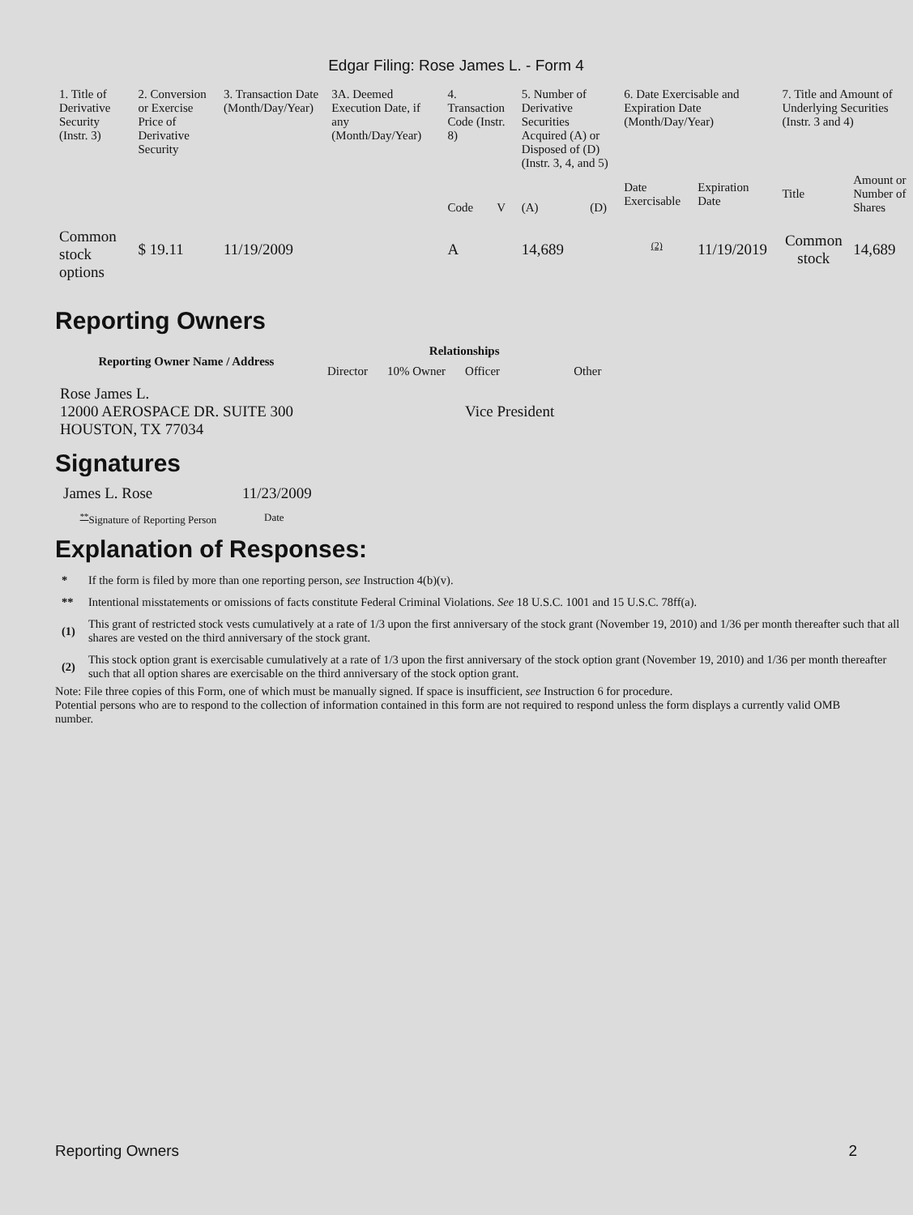Edgar Filing: Rose James L. - Form 4
| 1. Title of Derivative Security (Instr. 3) | 2. Conversion or Exercise Price of Derivative Security | 3. Transaction Date (Month/Day/Year) | 3A. Deemed Execution Date, if any (Month/Day/Year) | 4. Transaction Code (Instr. 8) | | 5. Number of Derivative Securities Acquired (A) or Disposed of (D) (Instr. 3, 4, and 5) | | 6. Date Exercisable and Expiration Date (Month/Day/Year) | | 7. Title and Amount of Underlying Securities (Instr. 3 and 4) | |
| | | | | Code | V | (A) | (D) | Date Exercisable | Expiration Date | Title | Amount or Number of Shares |
| Common stock options | $ 19.11 | 11/19/2009 | | A | | 14,689 | | <sup>(2)</sup> | 11/19/2019 | Common stock | 14,689 |
Reporting Owners
| Reporting Owner Name / Address | Relationships | | | |
| --- | --- | --- | --- | --- |
| | Director | 10% Owner | Officer | Other |
| Rose James L. 12000 AEROSPACE DR. SUITE 300 HOUSTON, TX 77034 | | | Vice President | |
Signatures
| James L. Rose | 11/23/2009 |
| <sup>**</sup> Signature of Reporting Person | Date |
Explanation of Responses:
| * | If the form is filed by more than one reporting person, see Instruction 4(b)(v). |
| ** | Intentional misstatements or omissions of facts constitute Federal Criminal Violations. See 18 U.S.C. 1001 and 15 U.S.C. 78ff(a). |
| (1) | This grant of restricted stock vests cumulatively at a rate of 1/3 upon the first anniversary of the stock grant (November 19, 2010) and 1/36 per month thereafter such that all shares are vested on the third anniversary of the stock grant. |
| (2) | This stock option grant is exercisable cumulatively at a rate of 1/3 upon the first anniversary of the stock option grant (November 19, 2010) and 1/36 per month thereafter such that all option shares are exercisable on the third anniversary of the stock option grant. |
Note: File three copies of this Form, one of which must be manually signed. If space is insufficient, see Instruction 6 for procedure.
Potential persons who are to respond to the collection of information contained in this form are not required to respond unless the form displays a currently valid OMB number.
Reporting Owners 2